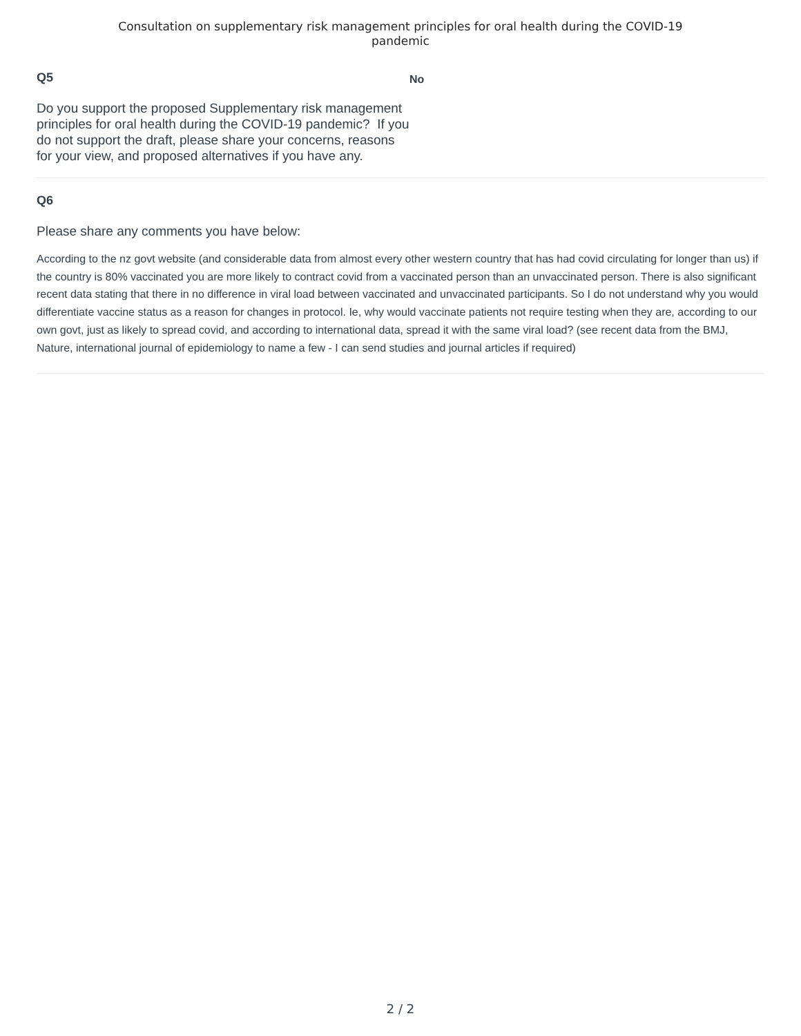Consultation on supplementary risk management principles for oral health during the COVID-19
pandemic
Q5
Do you support the proposed Supplementary risk management principles for oral health during the COVID-19 pandemic? If you do not support the draft, please share your concerns, reasons for your view, and proposed alternatives if you have any.
No
Q6
Please share any comments you have below:
According to the nz govt website (and considerable data from almost every other western country that has had covid circulating for longer than us) if the country is 80% vaccinated you are more likely to contract covid from a vaccinated person than an unvaccinated person. There is also significant recent data stating that there in no difference in viral load between vaccinated and unvaccinated participants. So I do not understand why you would differentiate vaccine status as a reason for changes in protocol. Ie, why would vaccinate patients not require testing when they are, according to our own govt, just as likely to spread covid, and according to international data, spread it with the same viral load? (see recent data from the BMJ, Nature, international journal of epidemiology to name a few - I can send studies and journal articles if required)
2 / 2